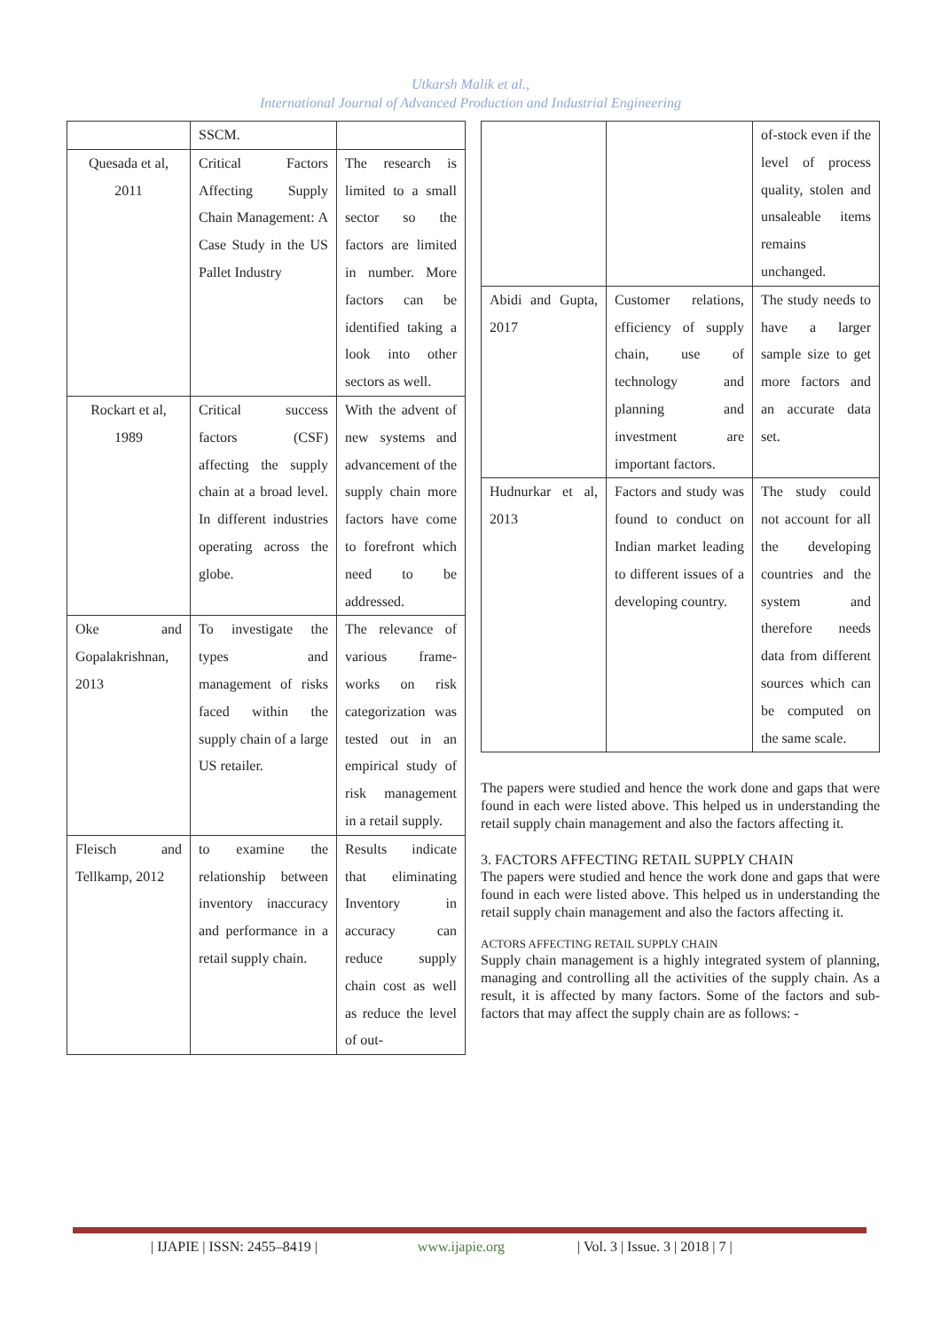Utkarsh Malik et al.,
International Journal of Advanced Production and Industrial Engineering
| | SSCM. | |
| Quesada et al, 2011 | Critical Factors Affecting Supply Chain Management: A Case Study in the US Pallet Industry | The research is limited to a small sector so the factors are limited in number. More factors can be identified taking a look into other sectors as well. |
| Rockart et al, 1989 | Critical success factors (CSF) affecting the supply chain at a broad level. In different industries operating across the globe. | With the advent of new systems and advancement of the supply chain more factors have come to forefront which need to be addressed. |
| Oke and Gopalakrishnan, 2013 | To investigate the types and management of risks faced within the supply chain of a large US retailer. | The relevance of various frame-works on risk categorization was tested out in an empirical study of risk management in a retail supply. |
| Fleisch and Tellkamp, 2012 | to examine the relationship between inventory inaccuracy and performance in a retail supply chain. | Results indicate that eliminating Inventory in accuracy can reduce supply chain cost as well as reduce the level of out- |
| | | of-stock even if the level of process quality, stolen and unsaleable items remains unchanged. |
| Abidi and Gupta, 2017 | Customer relations, efficiency of supply chain, use of technology and planning and investment are important factors. | The study needs to have a larger sample size to get more factors and an accurate data set. |
| Hudnurkar et al, 2013 | Factors and study was found to conduct on Indian market leading to different issues of a developing country. | The study could not account for all the developing countries and the system and therefore needs data from different sources which can be computed on the same scale. |
The papers were studied and hence the work done and gaps that were found in each were listed above. This helped us in understanding the retail supply chain management and also the factors affecting it.
3. FACTORS AFFECTING RETAIL SUPPLY CHAIN
The papers were studied and hence the work done and gaps that were found in each were listed above. This helped us in understanding the retail supply chain management and also the factors affecting it.
ACTORS AFFECTING RETAIL SUPPLY CHAIN
Supply chain management is a highly integrated system of planning, managing and controlling all the activities of the supply chain. As a result, it is affected by many factors. Some of the factors and sub-factors that may affect the supply chain are as follows: -
| IJAPIE | ISSN: 2455–8419 | www.ijapie.org | Vol. 3 | Issue. 3 | 2018 | 7 |